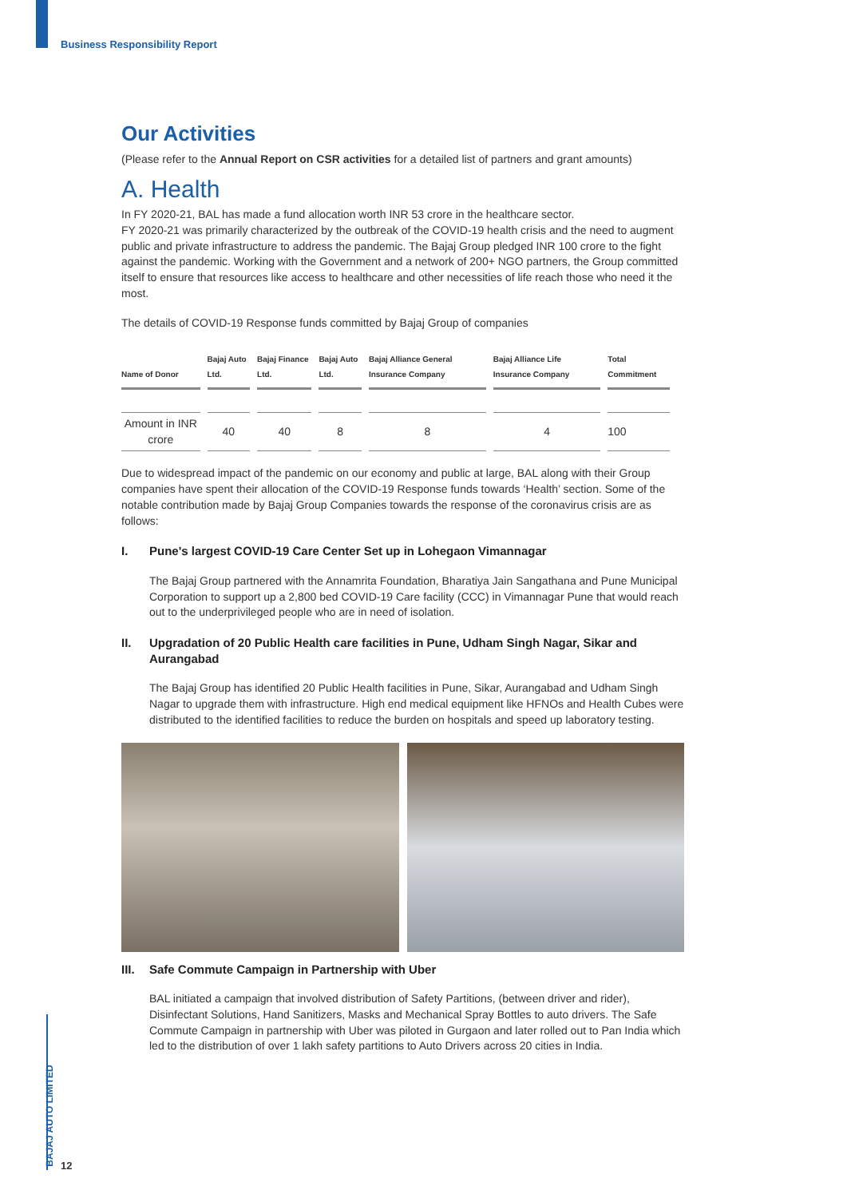Business Responsibility Report
Our Activities
(Please refer to the Annual Report on CSR activities for a detailed list of partners and grant amounts)
A. Health
In FY 2020-21, BAL has made a fund allocation worth INR 53 crore in the healthcare sector.
FY 2020-21 was primarily characterized by the outbreak of the COVID-19 health crisis and the need to augment public and private infrastructure to address the pandemic. The Bajaj Group pledged INR 100 crore to the fight against the pandemic. Working with the Government and a network of 200+ NGO partners, the Group committed itself to ensure that resources like access to healthcare and other necessities of life reach those who need it the most.
The details of COVID-19 Response funds committed by Bajaj Group of companies
| Name of Donor | Bajaj Auto Ltd. | Bajaj Finance Ltd. | Bajaj Auto Ltd. | Bajaj Alliance General Insurance Company | Bajaj Alliance Life Insurance Company | Total Commitment |
| --- | --- | --- | --- | --- | --- | --- |
| Amount in INR crore | 40 | 40 | 8 | 8 | 4 | 100 |
Due to widespread impact of the pandemic on our economy and public at large, BAL along with their Group companies have spent their allocation of the COVID-19 Response funds towards ‘Health’ section. Some of the notable contribution made by Bajaj Group Companies towards the response of the coronavirus crisis are as follows:
I. Pune's largest COVID-19 Care Center Set up in Lohegaon Vimannagar
The Bajaj Group partnered with the Annamrita Foundation, Bharatiya Jain Sangathana and Pune Municipal Corporation to support up a 2,800 bed COVID-19 Care facility (CCC) in Vimannagar Pune that would reach out to the underprivileged people who are in need of isolation.
II. Upgradation of 20 Public Health care facilities in Pune, Udham Singh Nagar, Sikar and Aurangabad
The Bajaj Group has identified 20 Public Health facilities in Pune, Sikar, Aurangabad and Udham Singh Nagar to upgrade them with infrastructure. High end medical equipment like HFNOs and Health Cubes were distributed to the identified facilities to reduce the burden on hospitals and speed up laboratory testing.
III. Safe Commute Campaign in Partnership with Uber
BAL initiated a campaign that involved distribution of Safety Partitions, (between driver and rider), Disinfectant Solutions, Hand Sanitizers, Masks and Mechanical Spray Bottles to auto drivers. The Safe Commute Campaign in partnership with Uber was piloted in Gurgaon and later rolled out to Pan India which led to the distribution of over 1 lakh safety partitions to Auto Drivers across 20 cities in India.
BAJAJ AUTO LIMITED
12